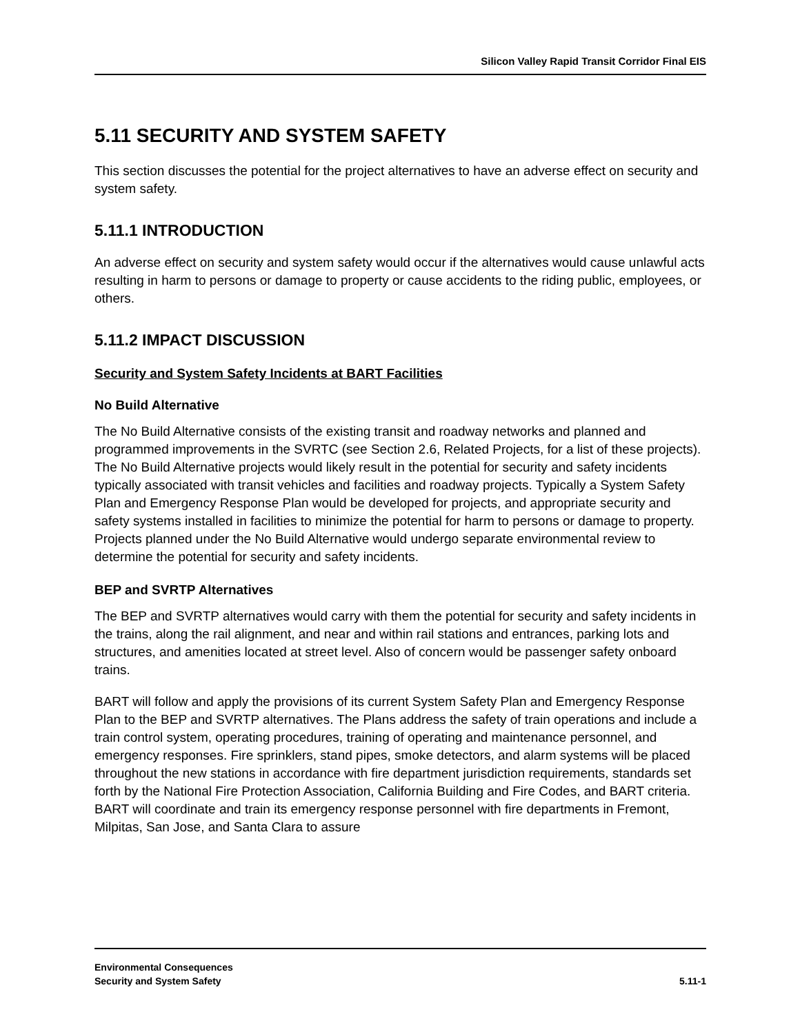Silicon Valley Rapid Transit Corridor Final EIS
5.11 SECURITY AND SYSTEM SAFETY
This section discusses the potential for the project alternatives to have an adverse effect on security and system safety.
5.11.1 INTRODUCTION
An adverse effect on security and system safety would occur if the alternatives would cause unlawful acts resulting in harm to persons or damage to property or cause accidents to the riding public, employees, or others.
5.11.2 IMPACT DISCUSSION
Security and System Safety Incidents at BART Facilities
No Build Alternative
The No Build Alternative consists of the existing transit and roadway networks and planned and programmed improvements in the SVRTC (see Section 2.6, Related Projects, for a list of these projects). The No Build Alternative projects would likely result in the potential for security and safety incidents typically associated with transit vehicles and facilities and roadway projects. Typically a System Safety Plan and Emergency Response Plan would be developed for projects, and appropriate security and safety systems installed in facilities to minimize the potential for harm to persons or damage to property. Projects planned under the No Build Alternative would undergo separate environmental review to determine the potential for security and safety incidents.
BEP and SVRTP Alternatives
The BEP and SVRTP alternatives would carry with them the potential for security and safety incidents in the trains, along the rail alignment, and near and within rail stations and entrances, parking lots and structures, and amenities located at street level. Also of concern would be passenger safety onboard trains.
BART will follow and apply the provisions of its current System Safety Plan and Emergency Response Plan to the BEP and SVRTP alternatives. The Plans address the safety of train operations and include a train control system, operating procedures, training of operating and maintenance personnel, and emergency responses. Fire sprinklers, stand pipes, smoke detectors, and alarm systems will be placed throughout the new stations in accordance with fire department jurisdiction requirements, standards set forth by the National Fire Protection Association, California Building and Fire Codes, and BART criteria. BART will coordinate and train its emergency response personnel with fire departments in Fremont, Milpitas, San Jose, and Santa Clara to assure
Environmental Consequences
Security and System Safety
5.11-1